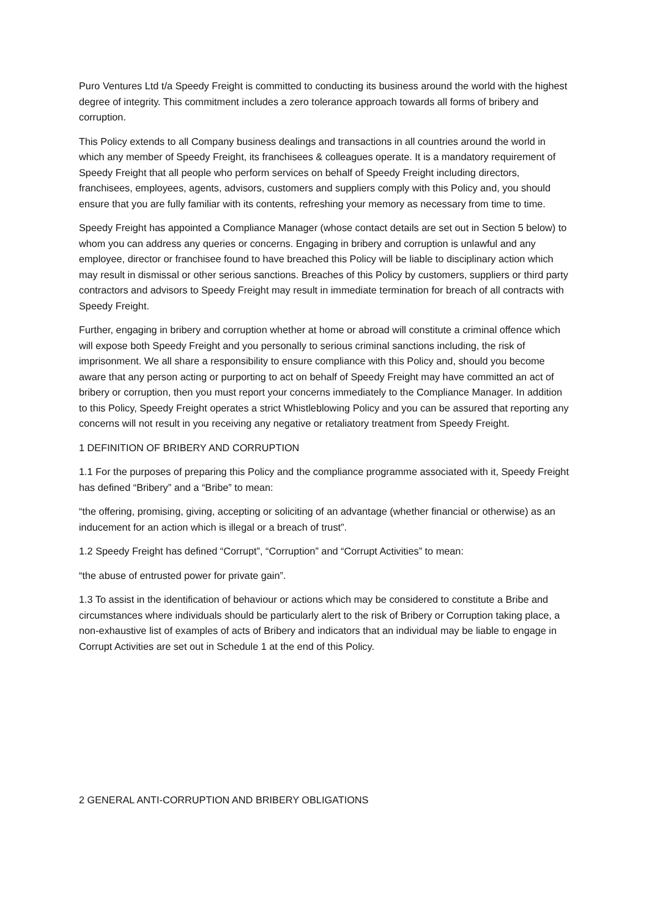Puro Ventures Ltd t/a Speedy Freight is committed to conducting its business around the world with the highest degree of integrity. This commitment includes a zero tolerance approach towards all forms of bribery and corruption.
This Policy extends to all Company business dealings and transactions in all countries around the world in which any member of Speedy Freight, its franchisees & colleagues operate. It is a mandatory requirement of Speedy Freight that all people who perform services on behalf of Speedy Freight including directors, franchisees, employees, agents, advisors, customers and suppliers comply with this Policy and, you should ensure that you are fully familiar with its contents, refreshing your memory as necessary from time to time.
Speedy Freight has appointed a Compliance Manager (whose contact details are set out in Section 5 below) to whom you can address any queries or concerns. Engaging in bribery and corruption is unlawful and any employee, director or franchisee found to have breached this Policy will be liable to disciplinary action which may result in dismissal or other serious sanctions. Breaches of this Policy by customers, suppliers or third party contractors and advisors to Speedy Freight may result in immediate termination for breach of all contracts with Speedy Freight.
Further, engaging in bribery and corruption whether at home or abroad will constitute a criminal offence which will expose both Speedy Freight and you personally to serious criminal sanctions including, the risk of imprisonment. We all share a responsibility to ensure compliance with this Policy and, should you become aware that any person acting or purporting to act on behalf of Speedy Freight may have committed an act of bribery or corruption, then you must report your concerns immediately to the Compliance Manager. In addition to this Policy, Speedy Freight operates a strict Whistleblowing Policy and you can be assured that reporting any concerns will not result in you receiving any negative or retaliatory treatment from Speedy Freight.
1 DEFINITION OF BRIBERY AND CORRUPTION
1.1 For the purposes of preparing this Policy and the compliance programme associated with it, Speedy Freight has defined “Bribery” and a “Bribe” to mean:
“the offering, promising, giving, accepting or soliciting of an advantage (whether financial or otherwise) as an inducement for an action which is illegal or a breach of trust”.
1.2 Speedy Freight has defined “Corrupt”, “Corruption” and “Corrupt Activities” to mean:
“the abuse of entrusted power for private gain”.
1.3 To assist in the identification of behaviour or actions which may be considered to constitute a Bribe and circumstances where individuals should be particularly alert to the risk of Bribery or Corruption taking place, a non-exhaustive list of examples of acts of Bribery and indicators that an individual may be liable to engage in Corrupt Activities are set out in Schedule 1 at the end of this Policy.
2 GENERAL ANTI-CORRUPTION AND BRIBERY OBLIGATIONS